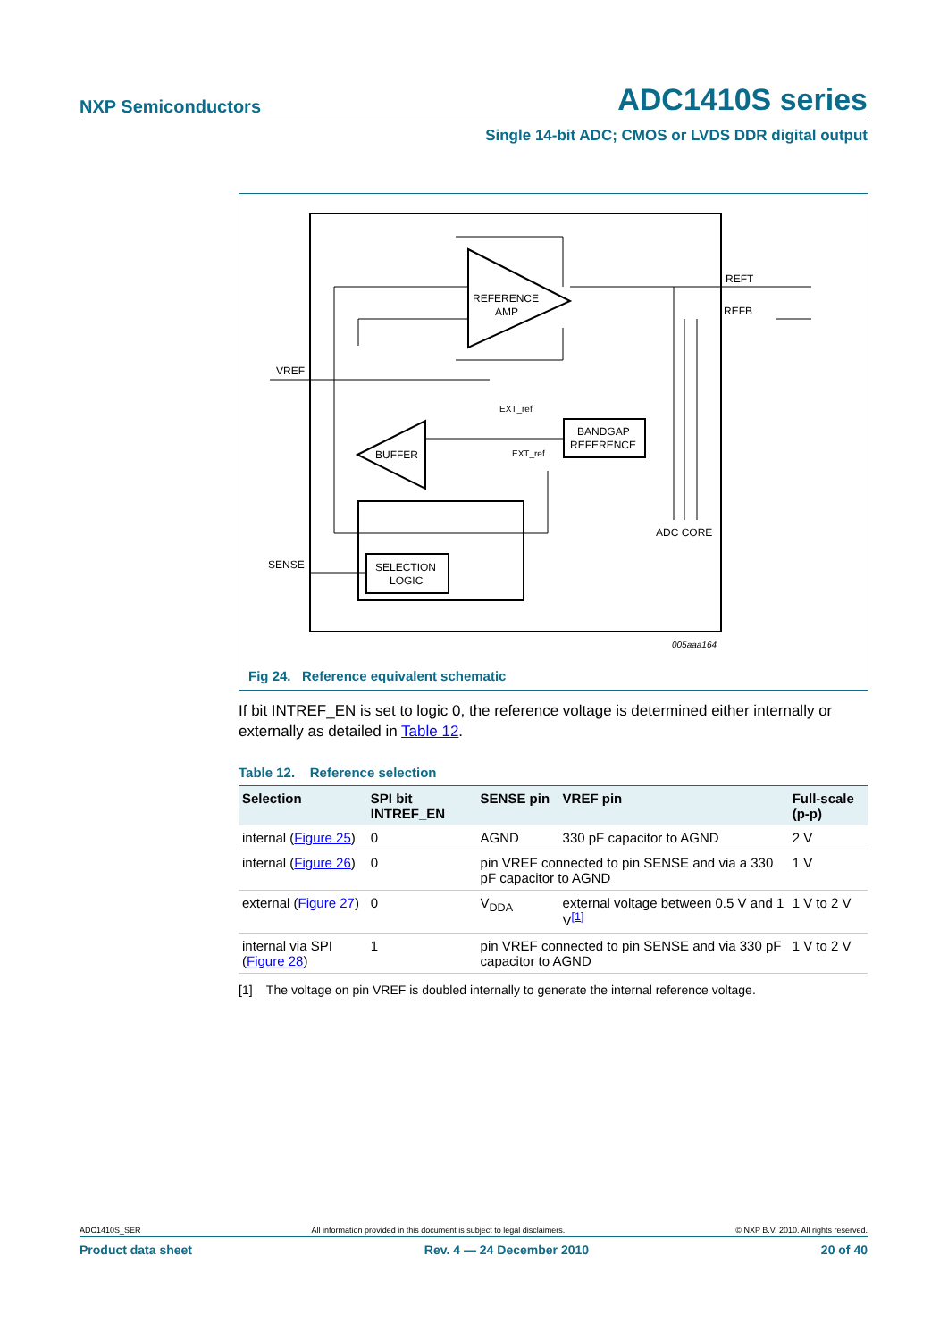NXP Semiconductors ADC1410S series
Single 14-bit ADC; CMOS or LVDS DDR digital output
REFERENCE
AMP
BUFFER
BANDGAP
REFERENCE
SELECTION
LOGIC
REFT
REFB
VREF
SENSE
ADC CORE
EXT_ref
EXT_ref
005aaa164
Fig 24. Reference equivalent schematic
If bit INTREF_EN is set to logic 0, the reference voltage is determined either internally or externally as detailed in Table 12.
Table 12. Reference selection
| Selection | SPI bit INTREF_EN | SENSE pin | VREF pin | Full-scale (p-p) |
| --- | --- | --- | --- | --- |
| internal ( Figure 25 ) | 0 | AGND | 330 pF capacitor to AGND | 2 V |
| internal ( Figure 26 ) | 0 | pin VREF connected to pin SENSE and via a 330 pF capacitor to AGND | | 1 V |
| external ( Figure 27 ) | 0 | V<sub>DDA</sub> | external voltage between 0.5 V and 1 V<sup>[1]</sup> | 1 V to 2 V |
| internal via SPI ( Figure 28 ) | 1 | pin VREF connected to pin SENSE and via 330 pF capacitor to AGND | | 1 V to 2 V |
[1] The voltage on pin VREF is doubled internally to generate the internal reference voltage.
ADC1410S_SER All information provided in this document is subject to legal disclaimers. © NXP B.V. 2010. All rights reserved.
Product data sheet Rev. 4 — 24 December 2010 20 of 40